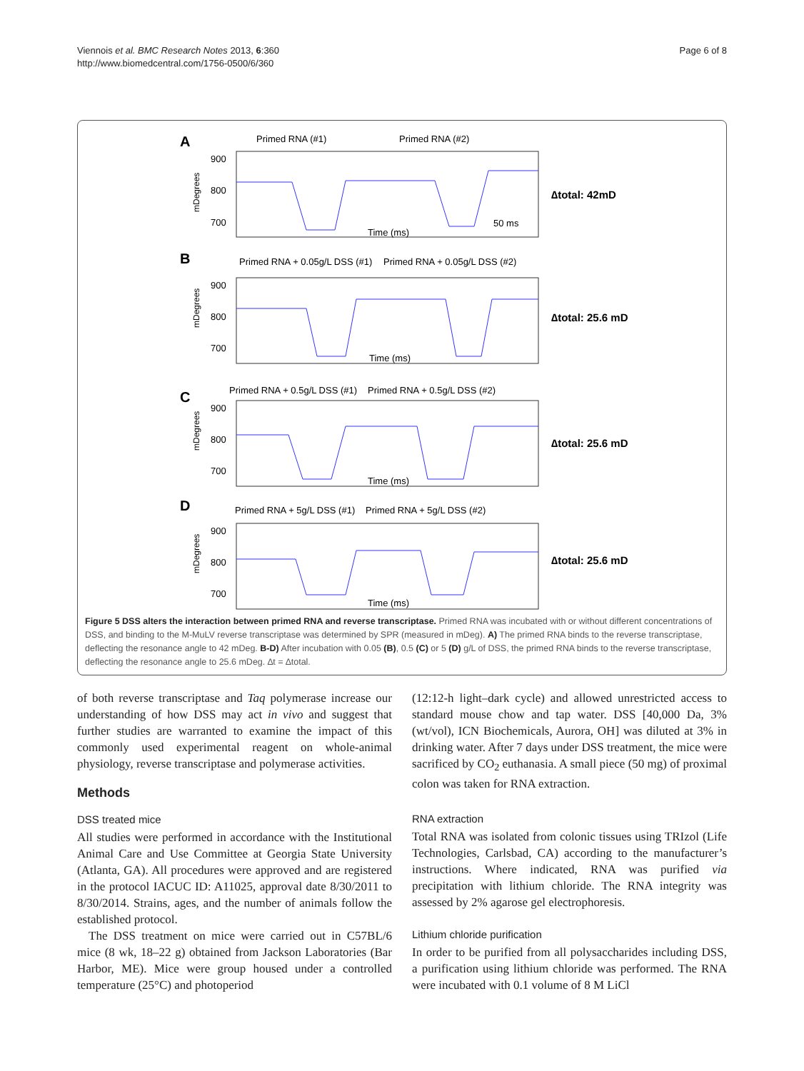Viennois et al. BMC Research Notes 2013, 6:360
http://www.biomedcentral.com/1756-0500/6/360
Page 6 of 8
A
Primed RNA (#1)
Primed RNA (#2)
900
800
700
mDegrees
Time (ms)
50 ms
∆total: 42mD
B
Primed RNA + 0.05g/L DSS (#1)
Primed RNA + 0.05g/L DSS (#2)
900
800
700
mDegrees
Time (ms)
∆total: 25.6 mD
C
Primed RNA + 0.5g/L DSS (#1)
Primed RNA + 0.5g/L DSS (#2)
900
800
700
mDegrees
Time (ms)
∆total: 25.6 mD
D
Primed RNA + 5g/L DSS (#1)
Primed RNA + 5g/L DSS (#2)
900
800
700
mDegrees
Time (ms)
∆total: 25.6 mD
Figure 5 DSS alters the interaction between primed RNA and reverse transcriptase. Primed RNA was incubated with or without different concentrations of DSS, and binding to the M-MuLV reverse transcriptase was determined by SPR (measured in mDeg). A) The primed RNA binds to the reverse transcriptase, deflecting the resonance angle to 42 mDeg. B-D) After incubation with 0.05 (B), 0.5 (C) or 5 (D) g/L of DSS, the primed RNA binds to the reverse transcriptase, deflecting the resonance angle to 25.6 mDeg. ∆t = ∆total.
of both reverse transcriptase and Taq polymerase increase our understanding of how DSS may act in vivo and suggest that further studies are warranted to examine the impact of this commonly used experimental reagent on whole-animal physiology, reverse transcriptase and polymerase activities.
Methods
DSS treated mice
All studies were performed in accordance with the Institutional Animal Care and Use Committee at Georgia State University (Atlanta, GA). All procedures were approved and are registered in the protocol IACUC ID: A11025, approval date 8/30/2011 to 8/30/2014. Strains, ages, and the number of animals follow the established protocol.
The DSS treatment on mice were carried out in C57BL/6 mice (8 wk, 18–22 g) obtained from Jackson Laboratories (Bar Harbor, ME). Mice were group housed under a controlled temperature (25°C) and photoperiod
(12:12-h light–dark cycle) and allowed unrestricted access to standard mouse chow and tap water. DSS [40,000 Da, 3% (wt/vol), ICN Biochemicals, Aurora, OH] was diluted at 3% in drinking water. After 7 days under DSS treatment, the mice were sacrificed by CO<sub>2</sub> euthanasia. A small piece (50 mg) of proximal colon was taken for RNA extraction.
RNA extraction
Total RNA was isolated from colonic tissues using TRIzol (Life Technologies, Carlsbad, CA) according to the manufacturer’s instructions. Where indicated, RNA was purified via precipitation with lithium chloride. The RNA integrity was assessed by 2% agarose gel electrophoresis.
Lithium chloride purification
In order to be purified from all polysaccharides including DSS, a purification using lithium chloride was performed. The RNA were incubated with 0.1 volume of 8 M LiCl